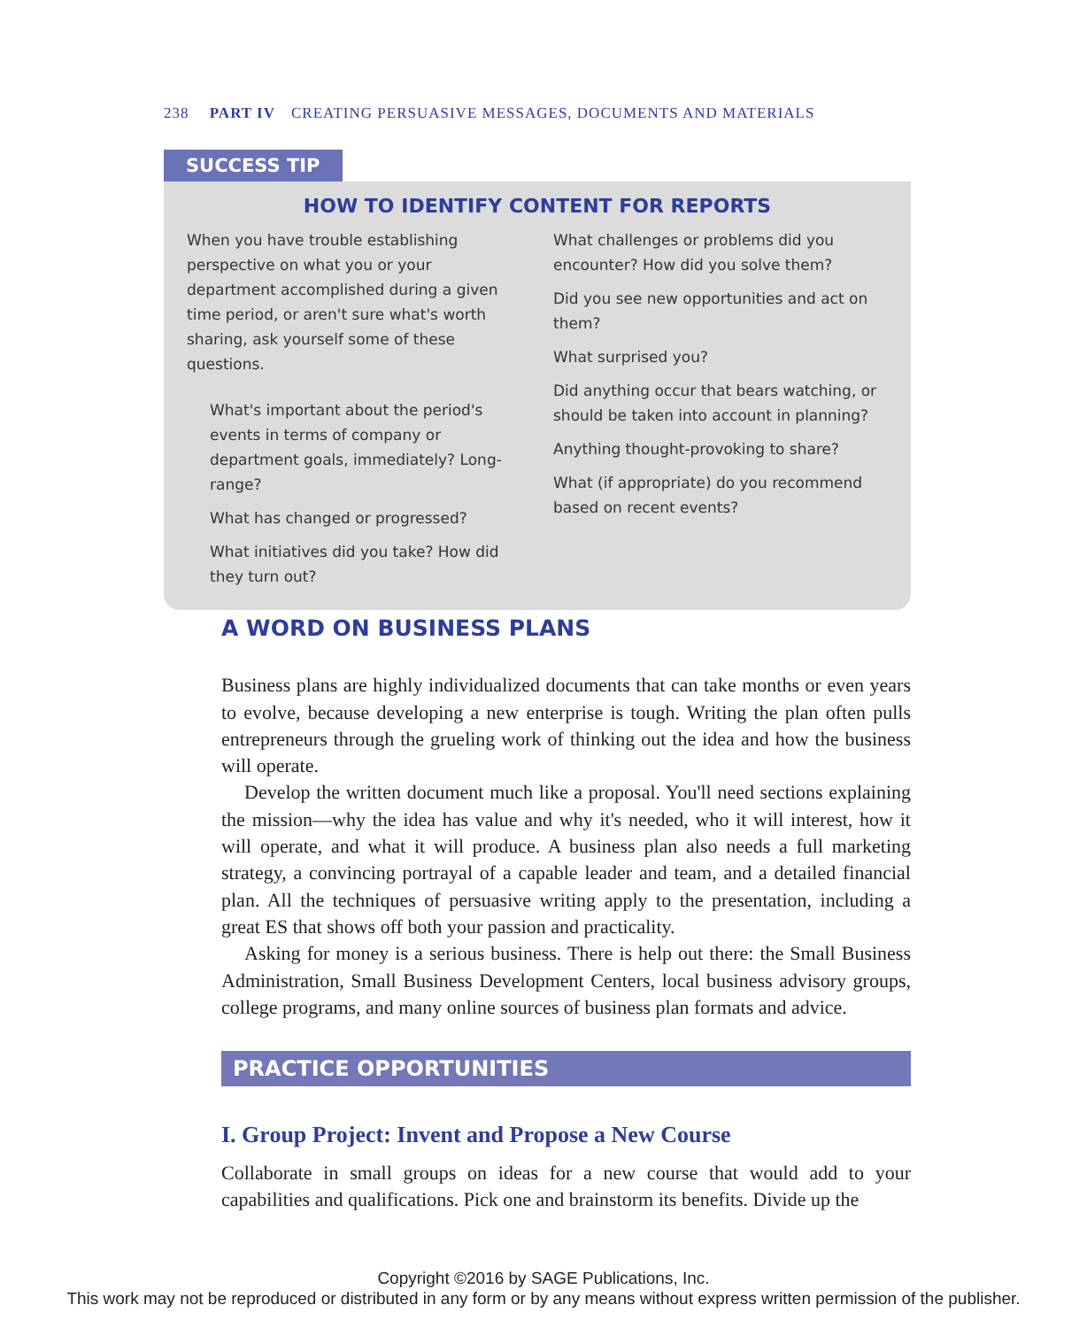238 PART IV CREATING PERSUASIVE MESSAGES, DOCUMENTS AND MATERIALS
SUCCESS TIP
HOW TO IDENTIFY CONTENT FOR REPORTS
When you have trouble establishing perspective on what you or your department accomplished during a given time period, or aren't sure what's worth sharing, ask yourself some of these questions.
What's important about the period's events in terms of company or department goals, immediately? Long-range?
What has changed or progressed?
What initiatives did you take? How did they turn out?
What challenges or problems did you encounter? How did you solve them?
Did you see new opportunities and act on them?
What surprised you?
Did anything occur that bears watching, or should be taken into account in planning?
Anything thought-provoking to share?
What (if appropriate) do you recommend based on recent events?
A WORD ON BUSINESS PLANS
Business plans are highly individualized documents that can take months or even years to evolve, because developing a new enterprise is tough. Writing the plan often pulls entrepreneurs through the grueling work of thinking out the idea and how the business will operate.
Develop the written document much like a proposal. You'll need sections explaining the mission—why the idea has value and why it's needed, who it will interest, how it will operate, and what it will produce. A business plan also needs a full marketing strategy, a convincing portrayal of a capable leader and team, and a detailed financial plan. All the techniques of persuasive writing apply to the presentation, including a great ES that shows off both your passion and practicality.
Asking for money is a serious business. There is help out there: the Small Business Administration, Small Business Development Centers, local business advisory groups, college programs, and many online sources of business plan formats and advice.
PRACTICE OPPORTUNITIES
I. Group Project: Invent and Propose a New Course
Collaborate in small groups on ideas for a new course that would add to your capabilities and qualifications. Pick one and brainstorm its benefits. Divide up the
Copyright ©2016 by SAGE Publications, Inc.
This work may not be reproduced or distributed in any form or by any means without express written permission of the publisher.